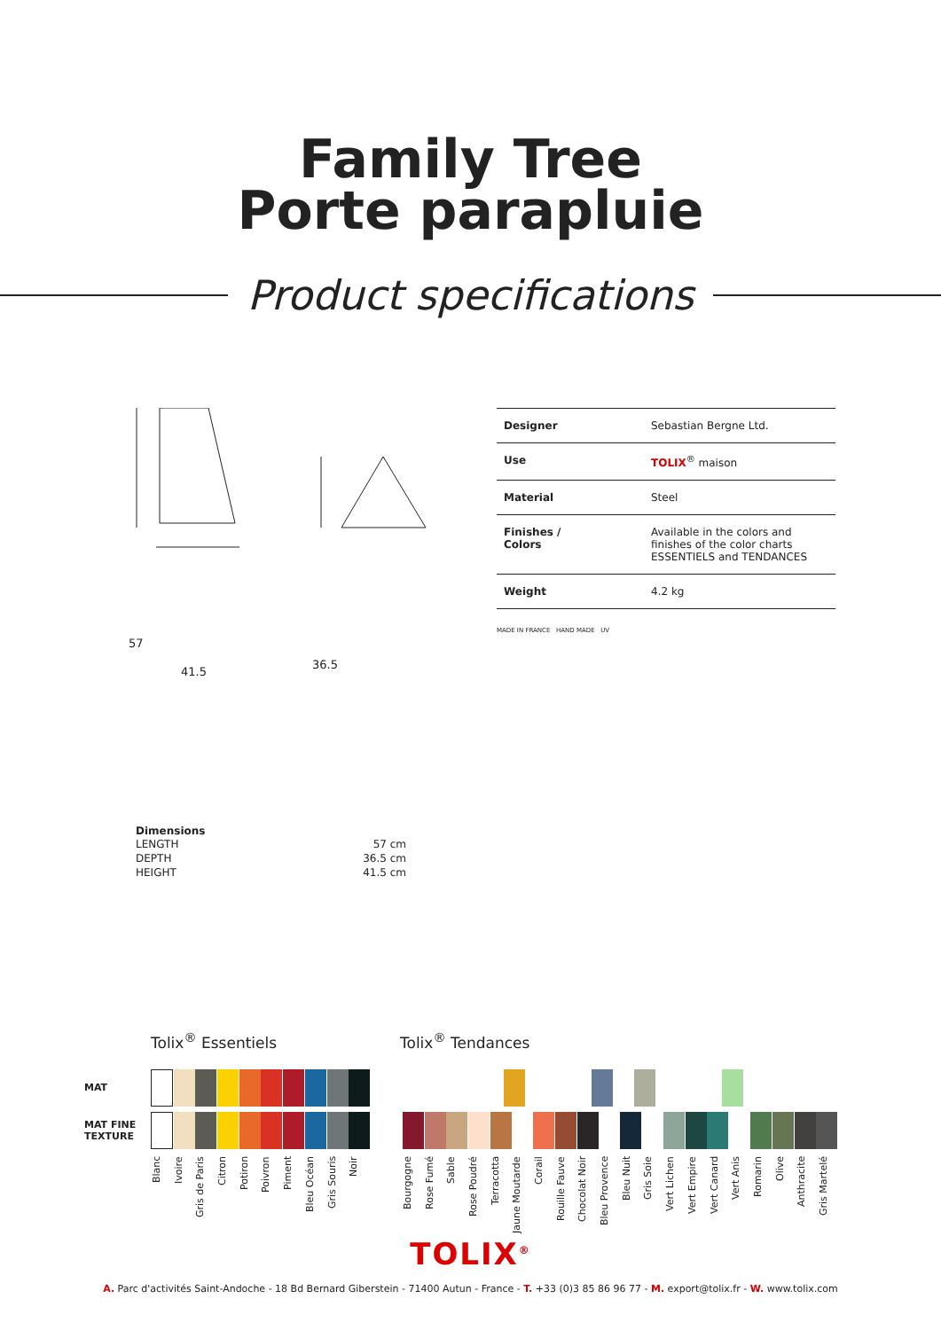Family Tree
Porte parapluie
Product specifications
57
36.5
41.5
| Designer | Sebastian Bergne Ltd. |
| Use | TOLIX<sup>®</sup> maison |
| Material | Steel |
| Finishes / Colors | Available in the colors and finishes of the color charts ESSENTIELS and TENDANCES |
| Weight | 4.2 kg |
MADE IN FRANCE HAND MADE UV
Dimensions
| LENGTH | 57 cm |
| DEPTH | 36.5 cm |
| HEIGHT | 41.5 cm |
Tolix<sup>®</sup> Essentiels Tolix<sup>®</sup> Tendances
MAT
MAT FINE
TEXTURE
Blanc Ivoire Gris de Paris Citron Potiron Poivron Piment Bleu Océan Gris Souris Noir Bourgogne Rose Fumé Sable Rose Poudré Terracotta Jaune Moutarde Corail Rouille Fauve Chocolat Noir Bleu Provence Bleu Nuit Gris Soie Vert Lichen Vert Empire Vert Canard Vert Anis Romarin Olive Anthracite Gris Martelé
TOLIX<sup>®</sup>
A. Parc d'activités Saint-Andoche - 18 Bd Bernard Giberstein - 71400 Autun - France - T. +33 (0)3 85 86 96 77 - M. export@tolix.fr - W. www.tolix.com